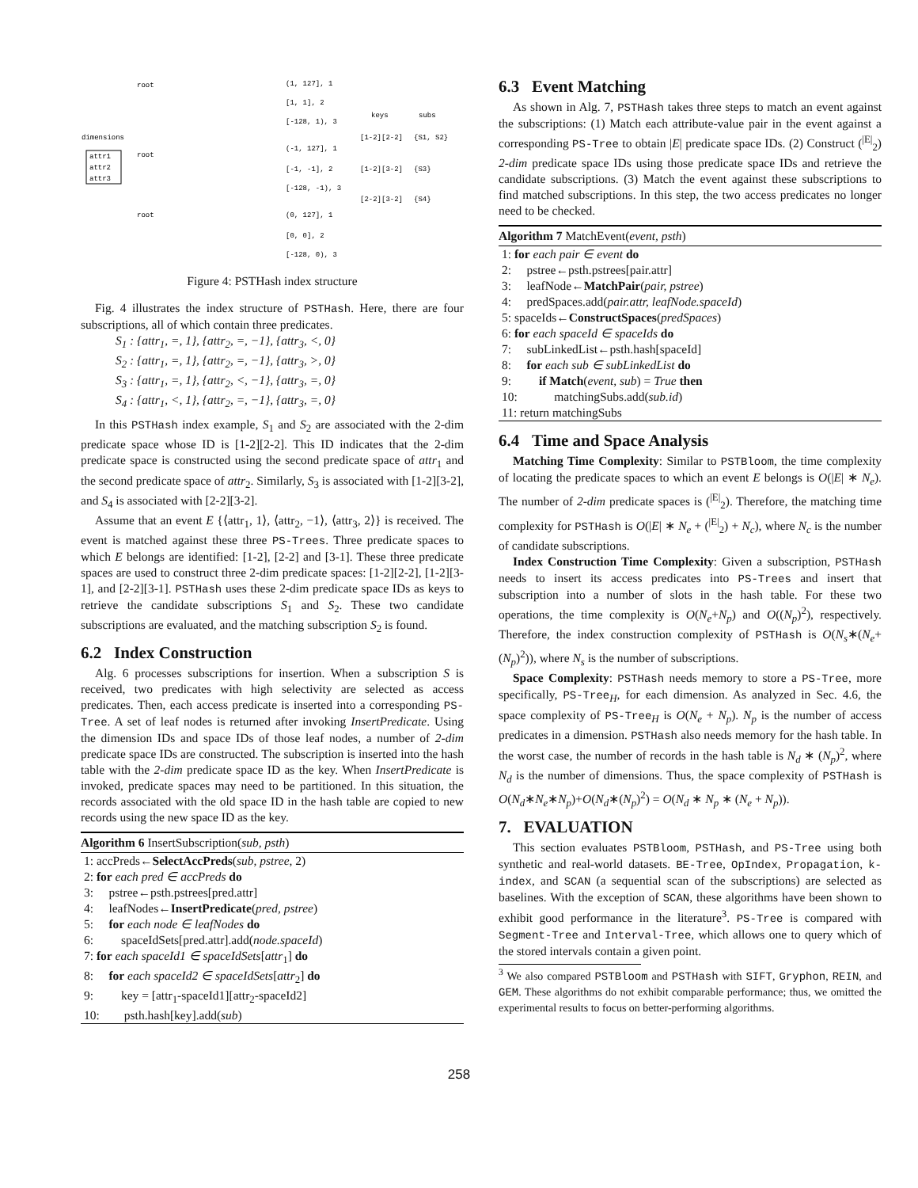root
root
root
dimensions
attr1
attr2
attr3
(1, 127], 1
[1, 1], 2
[-128, 1), 3
(-1, 127], 1
[-1, -1], 2
[-128, -1), 3
(0, 127], 1
[0, 0], 2
[-128, 0), 3
keys
subs
[1-2][2-2]
{S1, S2}
[1-2][3-2]
{S3}
[2-2][3-2]
{S4}
Figure 4: PSTHash index structure
Fig. 4 illustrates the index structure of PSTHash. Here, there are four subscriptions, all of which contain three predicates.
S<sub>1</sub> : {attr<sub>1</sub>, =, 1}, {attr<sub>2</sub>, =, −1}, {attr<sub>3</sub>, <, 0}
S<sub>2</sub> : {attr<sub>1</sub>, =, 1}, {attr<sub>2</sub>, =, −1}, {attr<sub>3</sub>, >, 0}
S<sub>3</sub> : {attr<sub>1</sub>, =, 1}, {attr<sub>2</sub>, <, −1}, {attr<sub>3</sub>, =, 0}
S<sub>4</sub> : {attr<sub>1</sub>, <, 1}, {attr<sub>2</sub>, =, −1}, {attr<sub>3</sub>, =, 0}
In this PSTHash index example, S<sub>1</sub> and S<sub>2</sub> are associated with the 2-dim predicate space whose ID is [1-2][2-2]. This ID indicates that the 2-dim predicate space is constructed using the second predicate space of attr<sub>1</sub> and the second predicate space of attr<sub>2</sub>. Similarly, S<sub>3</sub> is associated with [1-2][3-2], and S<sub>4</sub> is associated with [2-2][3-2].
Assume that an event E {⟨attr<sub>1</sub>, 1⟩, ⟨attr<sub>2</sub>, −1⟩, ⟨attr<sub>3</sub>, 2⟩} is received. The event is matched against these three PS-Trees. Three predicate spaces to which E belongs are identified: [1-2], [2-2] and [3-1]. These three predicate spaces are used to construct three 2-dim predicate spaces: [1-2][2-2], [1-2][3-1], and [2-2][3-1]. PSTHash uses these 2-dim predicate space IDs as keys to retrieve the candidate subscriptions S<sub>1</sub> and S<sub>2</sub>. These two candidate subscriptions are evaluated, and the matching subscription S<sub>2</sub> is found.
6.2 Index Construction
Alg. 6 processes subscriptions for insertion. When a subscription S is received, two predicates with high selectivity are selected as access predicates. Then, each access predicate is inserted into a corresponding PS-Tree. A set of leaf nodes is returned after invoking InsertPredicate. Using the dimension IDs and space IDs of those leaf nodes, a number of 2-dim predicate space IDs are constructed. The subscription is inserted into the hash table with the 2-dim predicate space ID as the key. When InsertPredicate is invoked, predicate spaces may need to be partitioned. In this situation, the records associated with the old space ID in the hash table are copied to new records using the new space ID as the key.
Algorithm 6 InsertSubscription(sub, psth)
1: accPreds←SelectAccPreds(sub, pstree, 2)
2: for each pred ∈ accPreds do
3: pstree←psth.pstrees[pred.attr]
4: leafNodes←InsertPredicate(pred, pstree)
5: for each node ∈ leafNodes do
6: spaceIdSets[pred.attr].add(node.spaceId)
7: for each spaceId1 ∈ spaceIdSets[attr<sub>1</sub>] do
8: for each spaceId2 ∈ spaceIdSets[attr<sub>2</sub>] do
9: key = [attr<sub>1</sub>-spaceId1][attr<sub>2</sub>-spaceId2]
10: psth.hash[key].add(sub)
6.3 Event Matching
As shown in Alg. 7, PSTHash takes three steps to match an event against the subscriptions: (1) Match each attribute-value pair in the event against a corresponding PS-Tree to obtain |E| predicate space IDs. (2) Construct (<sup>|E|</sup><sub>2</sub>) 2-dim predicate space IDs using those predicate space IDs and retrieve the candidate subscriptions. (3) Match the event against these subscriptions to find matched subscriptions. In this step, the two access predicates no longer need to be checked.
Algorithm 7 MatchEvent(event, psth)
1: for each pair ∈ event do
2: pstree←psth.pstrees[pair.attr]
3: leafNode←MatchPair(pair, pstree)
4: predSpaces.add(pair.attr, leafNode.spaceId)
5: spaceIds←ConstructSpaces(predSpaces)
6: for each spaceId ∈ spaceIds do
7: subLinkedList←psth.hash[spaceId]
8: for each sub ∈ subLinkedList do
9: if Match(event, sub) = True then
10: matchingSubs.add(sub.id)
11: return matchingSubs
6.4 Time and Space Analysis
Matching Time Complexity: Similar to PSTBloom, the time complexity of locating the predicate spaces to which an event E belongs is O(|E| ∗ N<sub>e</sub>). The number of 2-dim predicate spaces is (<sup>|E|</sup><sub>2</sub>). Therefore, the matching time complexity for PSTHash is O(|E| ∗ N<sub>e</sub> + (<sup>|E|</sup><sub>2</sub>) + N<sub>c</sub>), where N<sub>c</sub> is the number of candidate subscriptions.
Index Construction Time Complexity: Given a subscription, PSTHash needs to insert its access predicates into PS-Trees and insert that subscription into a number of slots in the hash table. For these two operations, the time complexity is O(N<sub>e</sub>+N<sub>p</sub>) and O((N<sub>p</sub>)<sup>2</sup>), respectively. Therefore, the index construction complexity of PSTHash is O(N<sub>s</sub>∗(N<sub>e</sub>+(N<sub>p</sub>)<sup>2</sup>)), where N<sub>s</sub> is the number of subscriptions.
Space Complexity: PSTHash needs memory to store a PS-Tree, more specifically, PS-Tree<sub>H</sub>, for each dimension. As analyzed in Sec. 4.6, the space complexity of PS-Tree<sub>H</sub> is O(N<sub>e</sub> + N<sub>p</sub>). N<sub>p</sub> is the number of access predicates in a dimension. PSTHash also needs memory for the hash table. In the worst case, the number of records in the hash table is N<sub>d</sub> ∗ (N<sub>p</sub>)<sup>2</sup>, where N<sub>d</sub> is the number of dimensions. Thus, the space complexity of PSTHash is O(N<sub>d</sub>∗N<sub>e</sub>∗N<sub>p</sub>)+O(N<sub>d</sub>∗(N<sub>p</sub>)<sup>2</sup>) = O(N<sub>d</sub> ∗ N<sub>p</sub> ∗ (N<sub>e</sub> + N<sub>p</sub>)).
7. EVALUATION
This section evaluates PSTBloom, PSTHash, and PS-Tree using both synthetic and real-world datasets. BE-Tree, OpIndex, Propagation, k-index, and SCAN (a sequential scan of the subscriptions) are selected as baselines. With the exception of SCAN, these algorithms have been shown to exhibit good performance in the literature<sup>3</sup>. PS-Tree is compared with Segment-Tree and Interval-Tree, which allows one to query which of the stored intervals contain a given point.
<sup>3</sup> We also compared PSTBloom and PSTHash with SIFT, Gryphon, REIN, and GEM. These algorithms do not exhibit comparable performance; thus, we omitted the experimental results to focus on better-performing algorithms.
258